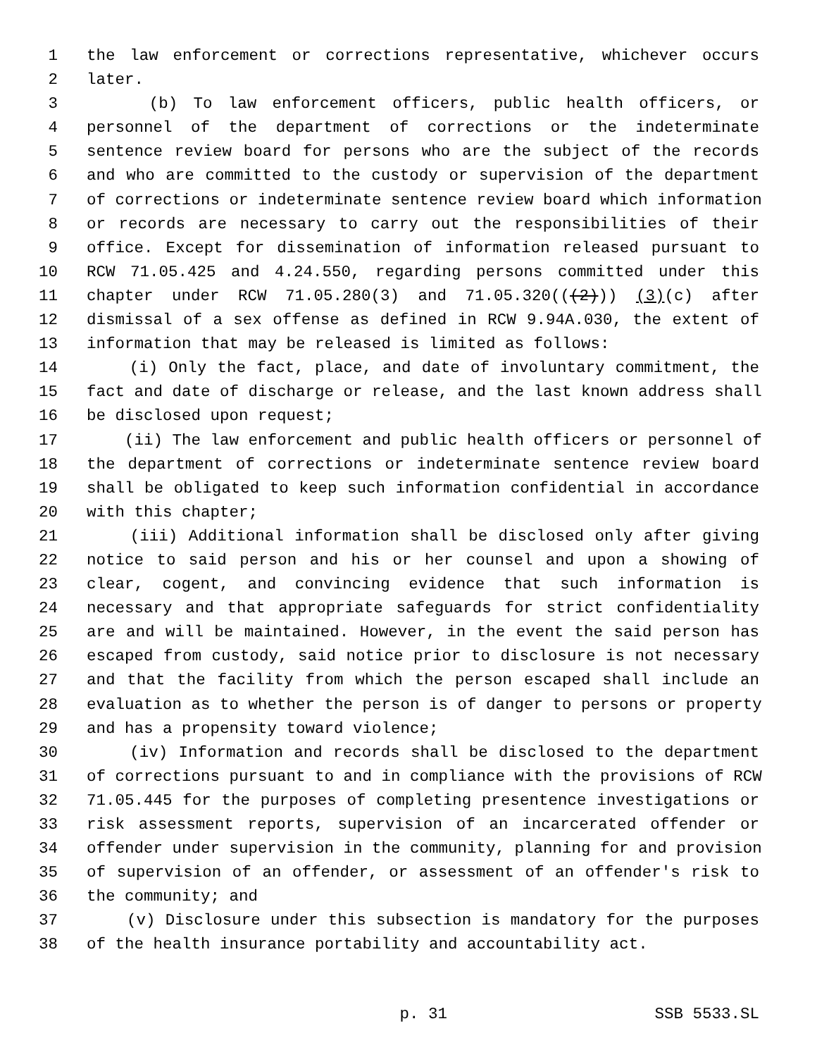1 the law enforcement or corrections representative, whichever occurs
2 later.
3 (b) To law enforcement officers, public health officers, or
4 personnel of the department of corrections or the indeterminate
5 sentence review board for persons who are the subject of the records
6 and who are committed to the custody or supervision of the department
7 of corrections or indeterminate sentence review board which information
8 or records are necessary to carry out the responsibilities of their
9 office. Except for dissemination of information released pursuant to
10 RCW 71.05.425 and 4.24.550, regarding persons committed under this
11 chapter under RCW 71.05.280(3) and 71.05.320(((2))) (3)(c) after
12 dismissal of a sex offense as defined in RCW 9.94A.030, the extent of
13 information that may be released is limited as follows:
14 (i) Only the fact, place, and date of involuntary commitment, the
15 fact and date of discharge or release, and the last known address shall
16 be disclosed upon request;
17 (ii) The law enforcement and public health officers or personnel of
18 the department of corrections or indeterminate sentence review board
19 shall be obligated to keep such information confidential in accordance
20 with this chapter;
21 (iii) Additional information shall be disclosed only after giving
22 notice to said person and his or her counsel and upon a showing of
23 clear, cogent, and convincing evidence that such information is
24 necessary and that appropriate safeguards for strict confidentiality
25 are and will be maintained. However, in the event the said person has
26 escaped from custody, said notice prior to disclosure is not necessary
27 and that the facility from which the person escaped shall include an
28 evaluation as to whether the person is of danger to persons or property
29 and has a propensity toward violence;
30 (iv) Information and records shall be disclosed to the department
31 of corrections pursuant to and in compliance with the provisions of RCW
32 71.05.445 for the purposes of completing presentence investigations or
33 risk assessment reports, supervision of an incarcerated offender or
34 offender under supervision in the community, planning for and provision
35 of supervision of an offender, or assessment of an offender's risk to
36 the community; and
37 (v) Disclosure under this subsection is mandatory for the purposes
38 of the health insurance portability and accountability act.
p. 31 SSB 5533.SL